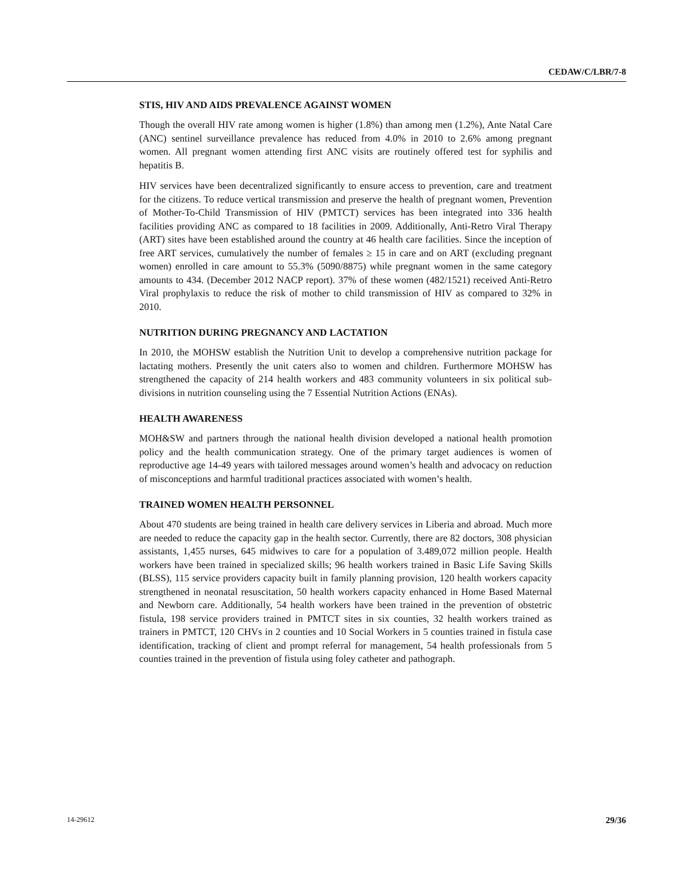CEDAW/C/LBR/7-8
STIS, HIV AND AIDS PREVALENCE AGAINST WOMEN
Though the overall HIV rate among women is higher (1.8%) than among men (1.2%), Ante Natal Care (ANC) sentinel surveillance prevalence has reduced from 4.0% in 2010 to 2.6% among pregnant women. All pregnant women attending first ANC visits are routinely offered test for syphilis and hepatitis B.
HIV services have been decentralized significantly to ensure access to prevention, care and treatment for the citizens. To reduce vertical transmission and preserve the health of pregnant women, Prevention of Mother-To-Child Transmission of HIV (PMTCT) services has been integrated into 336 health facilities providing ANC as compared to 18 facilities in 2009. Additionally, Anti-Retro Viral Therapy (ART) sites have been established around the country at 46 health care facilities. Since the inception of free ART services, cumulatively the number of females ≥ 15 in care and on ART (excluding pregnant women) enrolled in care amount to 55.3% (5090/8875) while pregnant women in the same category amounts to 434. (December 2012 NACP report). 37% of these women (482/1521) received Anti-Retro Viral prophylaxis to reduce the risk of mother to child transmission of HIV as compared to 32% in 2010.
NUTRITION DURING PREGNANCY AND LACTATION
In 2010, the MOHSW establish the Nutrition Unit to develop a comprehensive nutrition package for lactating mothers. Presently the unit caters also to women and children. Furthermore MOHSW has strengthened the capacity of 214 health workers and 483 community volunteers in six political sub-divisions in nutrition counseling using the 7 Essential Nutrition Actions (ENAs).
HEALTH AWARENESS
MOH&SW and partners through the national health division developed a national health promotion policy and the health communication strategy. One of the primary target audiences is women of reproductive age 14-49 years with tailored messages around women’s health and advocacy on reduction of misconceptions and harmful traditional practices associated with women’s health.
TRAINED WOMEN HEALTH PERSONNEL
About 470 students are being trained in health care delivery services in Liberia and abroad. Much more are needed to reduce the capacity gap in the health sector. Currently, there are 82 doctors, 308 physician assistants, 1,455 nurses, 645 midwives to care for a population of 3.489,072 million people. Health workers have been trained in specialized skills; 96 health workers trained in Basic Life Saving Skills (BLSS), 115 service providers capacity built in family planning provision, 120 health workers capacity strengthened in neonatal resuscitation, 50 health workers capacity enhanced in Home Based Maternal and Newborn care. Additionally, 54 health workers have been trained in the prevention of obstetric fistula, 198 service providers trained in PMTCT sites in six counties, 32 health workers trained as trainers in PMTCT, 120 CHVs in 2 counties and 10 Social Workers in 5 counties trained in fistula case identification, tracking of client and prompt referral for management, 54 health professionals from 5 counties trained in the prevention of fistula using foley catheter and pathograph.
14-29612 29/36